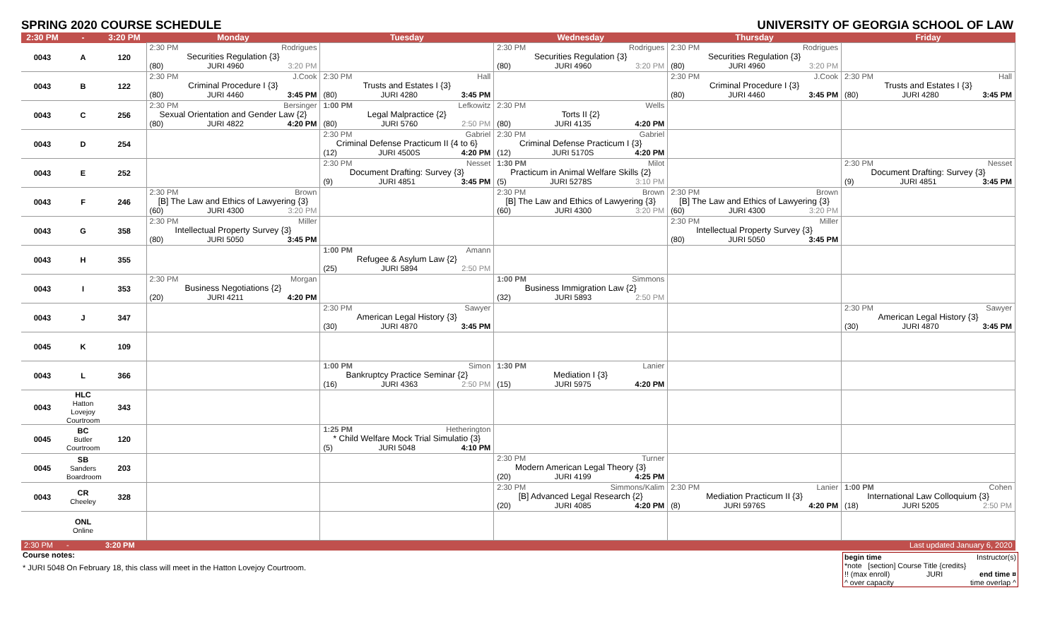SPRING 2020 COURSE SCHEDULE UNIVERSITY OF GEORGIA SCHOOL OF LAW
| 2:30 PM | - | 3:20 PM | Monday | Tuesday | Wednesday | Thursday | Friday |
| --- | --- | --- | --- | --- | --- | --- | --- |
| 0043 | A | 120 | 2:30 PM Rodrigues Securities Regulation {3} (80) JURI 4960 3:20 PM | | 2:30 PM Rodrigues Securities Regulation {3} (80) JURI 4960 3:20 PM | 2:30 PM Rodrigues Securities Regulation {3} (80) JURI 4960 3:20 PM | |
| 0043 | B | 122 | 2:30 PM J.Cook Criminal Procedure I {3} (80) JURI 4460 3:45 PM | 2:30 PM Hall Trusts and Estates I {3} (80) JURI 4280 3:45 PM | | 2:30 PM J.Cook Criminal Procedure I {3} (80) JURI 4460 3:45 PM | 2:30 PM Hall Trusts and Estates I {3} (80) JURI 4280 3:45 PM |
| 0043 | C | 256 | 2:30 PM Bersinger Sexual Orientation and Gender Law {2} (80) JURI 4822 4:20 PM | 1:00 PM Lefkowitz Legal Malpractice {2} (80) JURI 5760 2:50 PM | 2:30 PM Wells Torts II {2} (80) JURI 4135 4:20 PM | | |
| 0043 | D | 254 | | 2:30 PM Gabriel Criminal Defense Practicum II {4 to 6} (12) JURI 4500S 4:20 PM | 2:30 PM Gabriel Criminal Defense Practicum I {3} (12) JURI 5170S 4:20 PM | | |
| 0043 | E | 252 | | 2:30 PM Nesset Document Drafting: Survey {3} (9) JURI 4851 3:45 PM | 1:30 PM Milot Practicum in Animal Welfare Skills {2} (5) JURI 5278S 3:10 PM | | 2:30 PM Nesset Document Drafting: Survey {3} (9) JURI 4851 3:45 PM |
| 0043 | F | 246 | 2:30 PM Brown [B] The Law and Ethics of Lawyering {3} (60) JURI 4300 3:20 PM | | 2:30 PM Brown [B] The Law and Ethics of Lawyering {3} (60) JURI 4300 3:20 PM | 2:30 PM Brown [B] The Law and Ethics of Lawyering {3} (60) JURI 4300 3:20 PM | |
| 0043 | G | 358 | 2:30 PM Miller Intellectual Property Survey {3} (80) JURI 5050 3:45 PM | | | 2:30 PM Miller Intellectual Property Survey {3} (80) JURI 5050 3:45 PM | |
| 0043 | H | 355 | | 1:00 PM Amann Refugee & Asylum Law {2} (25) JURI 5894 2:50 PM | | | |
| 0043 | I | 353 | 2:30 PM Morgan Business Negotiations {2} (20) JURI 4211 4:20 PM | | 1:00 PM Simmons Business Immigration Law {2} (32) JURI 5893 2:50 PM | | |
| 0043 | J | 347 | | 2:30 PM Sawyer American Legal History {3} (30) JURI 4870 3:45 PM | | | 2:30 PM Sawyer American Legal History {3} (30) JURI 4870 3:45 PM |
| 0045 | K | 109 | | | | | |
| 0043 | L | 366 | | 1:00 PM Simon Bankruptcy Practice Seminar {2} (16) JURI 4363 2:50 PM | 1:30 PM Lanier Mediation I {3} (15) JURI 5975 4:20 PM | | |
| 0043 | HLC Hatton Lovejoy Courtroom | 343 | | | | | |
| 0045 | BC Butler Courtroom | 120 | | 1:25 PM Hetherington * Child Welfare Mock Trial Simulatio {3} (5) JURI 5048 4:10 PM | | | |
| 0045 | SB Sanders Boardroom | 203 | | | 2:30 PM Turner Modern American Legal Theory {3} (20) JURI 4199 4:25 PM | | |
| 0043 | CR Cheeley | 328 | | | 2:30 PM Simmons/Kalim [B] Advanced Legal Research {2} (20) JURI 4085 4:20 PM | 2:30 PM Lanier Mediation Practicum II {3} (8) JURI 5976S 4:20 PM | 1:00 PM Cohen International Law Colloquium {3} (18) JURI 5205 2:50 PM |
| | ONL Online | | | | | | |
| 2:30 PM | - | 3:20 PM | | | | | Last updated January 6, 2020 |
Course notes:
* JURI 5048 On February 18, this class will meet in the Hatton Lovejoy Courtroom.
begin time Instructor(s)
*note [section] Course Title {credits}
!! (max enroll) JURI end time ¤
^ over capacity time overlap ^